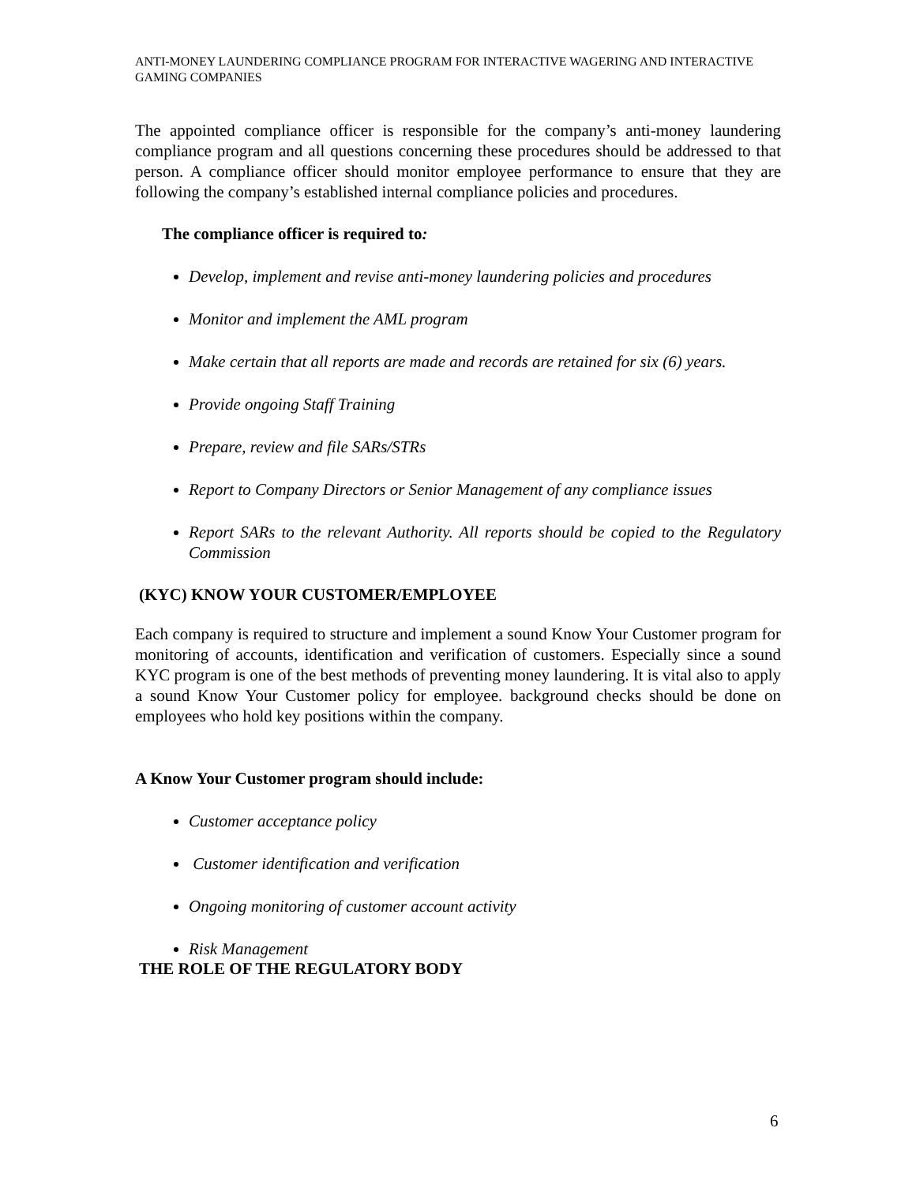ANTI-MONEY LAUNDERING COMPLIANCE PROGRAM FOR INTERACTIVE WAGERING AND INTERACTIVE GAMING COMPANIES
The appointed compliance officer is responsible for the company’s anti-money laundering compliance program and all questions concerning these procedures should be addressed to that person. A compliance officer should monitor employee performance to ensure that they are following the company’s established internal compliance policies and procedures.
The compliance officer is required to:
Develop, implement and revise anti-money laundering policies and procedures
Monitor and implement the AML program
Make certain that all reports are made and records are retained for six (6) years.
Provide ongoing Staff Training
Prepare, review and file SARs/STRs
Report to Company Directors or Senior Management of any compliance issues
Report SARs to the relevant Authority. All reports should be copied to the Regulatory Commission
(KYC) KNOW YOUR CUSTOMER/EMPLOYEE
Each company is required to structure and implement a sound Know Your Customer program for monitoring of accounts, identification and verification of customers. Especially since a sound KYC program is one of the best methods of preventing money laundering. It is vital also to apply a sound Know Your Customer policy for employee. background checks should be done on employees who hold key positions within the company.
A Know Your Customer program should include:
Customer acceptance policy
Customer identification and verification
Ongoing monitoring of customer account activity
Risk Management
THE ROLE OF THE REGULATORY BODY
6